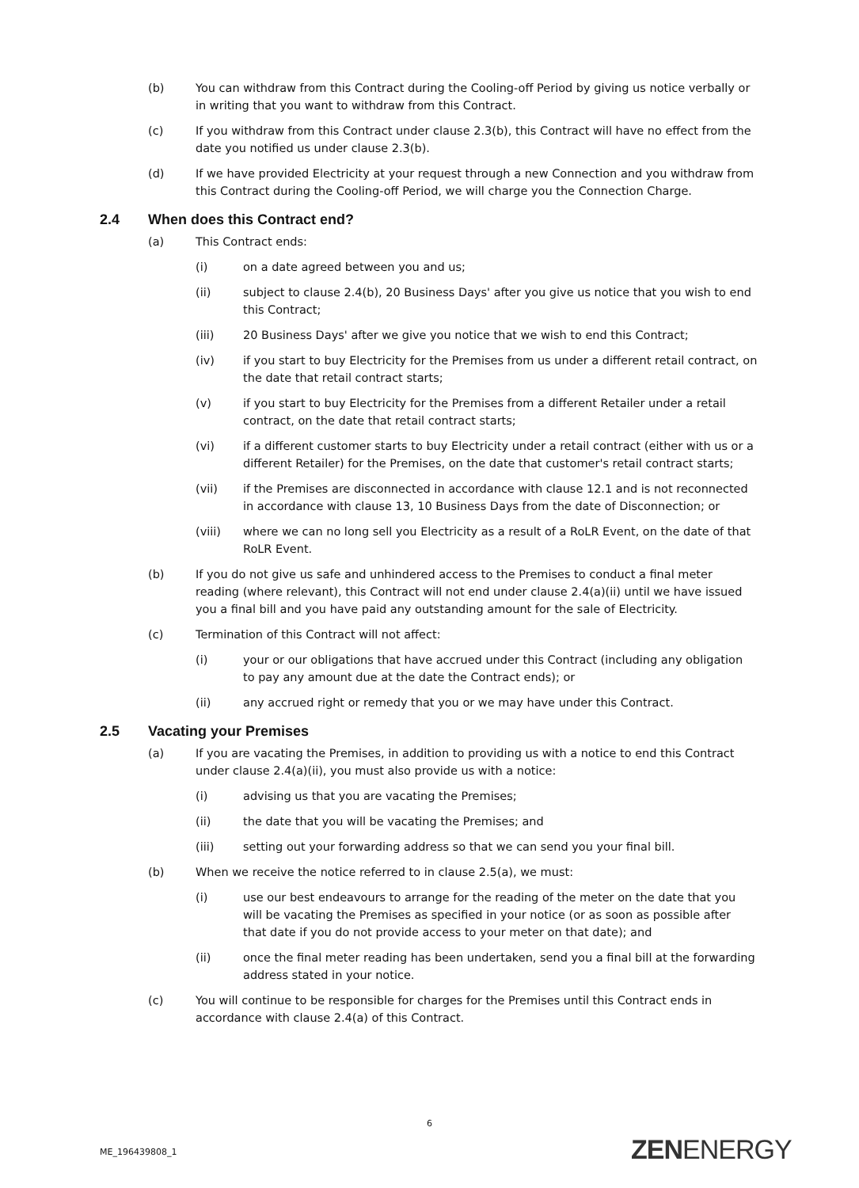(b) You can withdraw from this Contract during the Cooling-off Period by giving us notice verbally or in writing that you want to withdraw from this Contract.
(c) If you withdraw from this Contract under clause 2.3(b), this Contract will have no effect from the date you notified us under clause 2.3(b).
(d) If we have provided Electricity at your request through a new Connection and you withdraw from this Contract during the Cooling-off Period, we will charge you the Connection Charge.
2.4 When does this Contract end?
(a) This Contract ends:
(i) on a date agreed between you and us;
(ii) subject to clause 2.4(b), 20 Business Days' after you give us notice that you wish to end this Contract;
(iii) 20 Business Days' after we give you notice that we wish to end this Contract;
(iv) if you start to buy Electricity for the Premises from us under a different retail contract, on the date that retail contract starts;
(v) if you start to buy Electricity for the Premises from a different Retailer under a retail contract, on the date that retail contract starts;
(vi) if a different customer starts to buy Electricity under a retail contract (either with us or a different Retailer) for the Premises, on the date that customer's retail contract starts;
(vii) if the Premises are disconnected in accordance with clause 12.1 and is not reconnected in accordance with clause 13, 10 Business Days from the date of Disconnection; or
(viii) where we can no long sell you Electricity as a result of a RoLR Event, on the date of that RoLR Event.
(b) If you do not give us safe and unhindered access to the Premises to conduct a final meter reading (where relevant), this Contract will not end under clause 2.4(a)(ii) until we have issued you a final bill and you have paid any outstanding amount for the sale of Electricity.
(c) Termination of this Contract will not affect:
(i) your or our obligations that have accrued under this Contract (including any obligation to pay any amount due at the date the Contract ends); or
(ii) any accrued right or remedy that you or we may have under this Contract.
2.5 Vacating your Premises
(a) If you are vacating the Premises, in addition to providing us with a notice to end this Contract under clause 2.4(a)(ii), you must also provide us with a notice:
(i) advising us that you are vacating the Premises;
(ii) the date that you will be vacating the Premises; and
(iii) setting out your forwarding address so that we can send you your final bill.
(b) When we receive the notice referred to in clause 2.5(a), we must:
(i) use our best endeavours to arrange for the reading of the meter on the date that you will be vacating the Premises as specified in your notice (or as soon as possible after that date if you do not provide access to your meter on that date); and
(ii) once the final meter reading has been undertaken, send you a final bill at the forwarding address stated in your notice.
(c) You will continue to be responsible for charges for the Premises until this Contract ends in accordance with clause 2.4(a) of this Contract.
6
ME_196439808_1 ZENENERGY